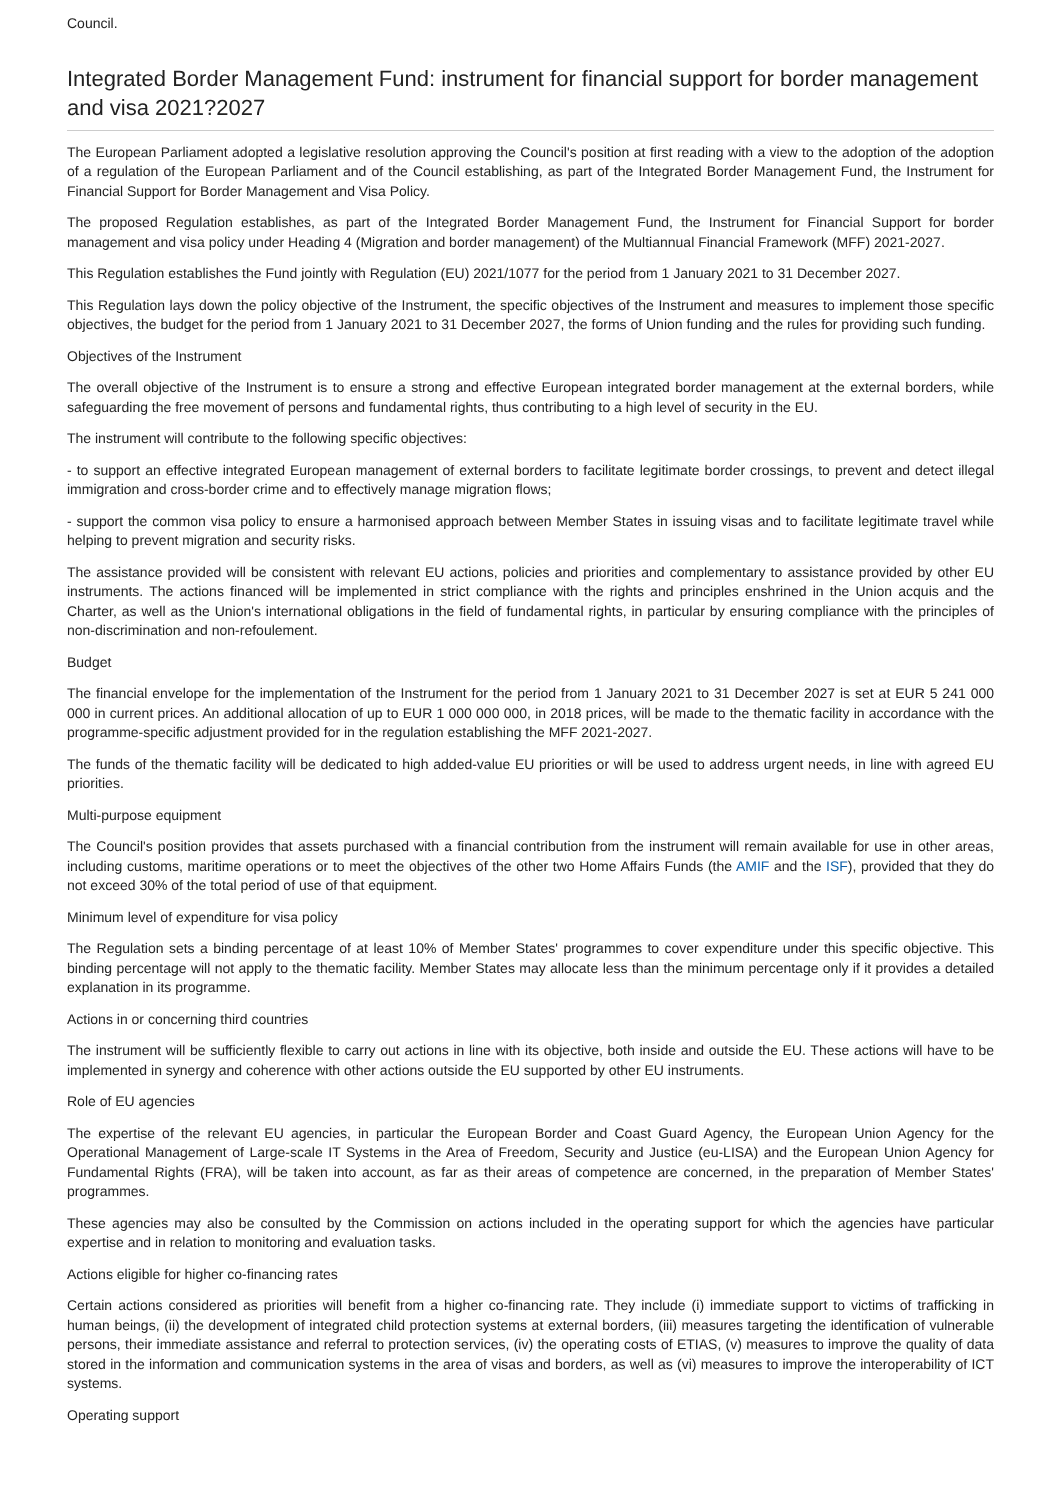Council.
Integrated Border Management Fund: instrument for financial support for border management and visa 2021?2027
The European Parliament adopted a legislative resolution approving the Council's position at first reading with a view to the adoption of the adoption of a regulation of the European Parliament and of the Council establishing, as part of the Integrated Border Management Fund, the Instrument for Financial Support for Border Management and Visa Policy.
The proposed Regulation establishes, as part of the Integrated Border Management Fund, the Instrument for Financial Support for border management and visa policy under Heading 4 (Migration and border management) of the Multiannual Financial Framework (MFF) 2021-2027.
This Regulation establishes the Fund jointly with Regulation (EU) 2021/1077 for the period from 1 January 2021 to 31 December 2027.
This Regulation lays down the policy objective of the Instrument, the specific objectives of the Instrument and measures to implement those specific objectives, the budget for the period from 1 January 2021 to 31 December 2027, the forms of Union funding and the rules for providing such funding.
Objectives of the Instrument
The overall objective of the Instrument is to ensure a strong and effective European integrated border management at the external borders, while safeguarding the free movement of persons and fundamental rights, thus contributing to a high level of security in the EU.
The instrument will contribute to the following specific objectives:
- to support an effective integrated European management of external borders to facilitate legitimate border crossings, to prevent and detect illegal immigration and cross-border crime and to effectively manage migration flows;
- support the common visa policy to ensure a harmonised approach between Member States in issuing visas and to facilitate legitimate travel while helping to prevent migration and security risks.
The assistance provided will be consistent with relevant EU actions, policies and priorities and complementary to assistance provided by other EU instruments. The actions financed will be implemented in strict compliance with the rights and principles enshrined in the Union acquis and the Charter, as well as the Union's international obligations in the field of fundamental rights, in particular by ensuring compliance with the principles of non-discrimination and non-refoulement.
Budget
The financial envelope for the implementation of the Instrument for the period from 1 January 2021 to 31 December 2027 is set at EUR 5 241 000 000 in current prices. An additional allocation of up to EUR 1 000 000 000, in 2018 prices, will be made to the thematic facility in accordance with the programme-specific adjustment provided for in the regulation establishing the MFF 2021-2027.
The funds of the thematic facility will be dedicated to high added-value EU priorities or will be used to address urgent needs, in line with agreed EU priorities.
Multi-purpose equipment
The Council's position provides that assets purchased with a financial contribution from the instrument will remain available for use in other areas, including customs, maritime operations or to meet the objectives of the other two Home Affairs Funds (the AMIF and the ISF), provided that they do not exceed 30% of the total period of use of that equipment.
Minimum level of expenditure for visa policy
The Regulation sets a binding percentage of at least 10% of Member States' programmes to cover expenditure under this specific objective. This binding percentage will not apply to the thematic facility. Member States may allocate less than the minimum percentage only if it provides a detailed explanation in its programme.
Actions in or concerning third countries
The instrument will be sufficiently flexible to carry out actions in line with its objective, both inside and outside the EU. These actions will have to be implemented in synergy and coherence with other actions outside the EU supported by other EU instruments.
Role of EU agencies
The expertise of the relevant EU agencies, in particular the European Border and Coast Guard Agency, the European Union Agency for the Operational Management of Large-scale IT Systems in the Area of Freedom, Security and Justice (eu-LISA) and the European Union Agency for Fundamental Rights (FRA), will be taken into account, as far as their areas of competence are concerned, in the preparation of Member States' programmes.
These agencies may also be consulted by the Commission on actions included in the operating support for which the agencies have particular expertise and in relation to monitoring and evaluation tasks.
Actions eligible for higher co-financing rates
Certain actions considered as priorities will benefit from a higher co-financing rate. They include (i) immediate support to victims of trafficking in human beings, (ii) the development of integrated child protection systems at external borders, (iii) measures targeting the identification of vulnerable persons, their immediate assistance and referral to protection services, (iv) the operating costs of ETIAS, (v) measures to improve the quality of data stored in the information and communication systems in the area of visas and borders, as well as (vi) measures to improve the interoperability of ICT systems.
Operating support